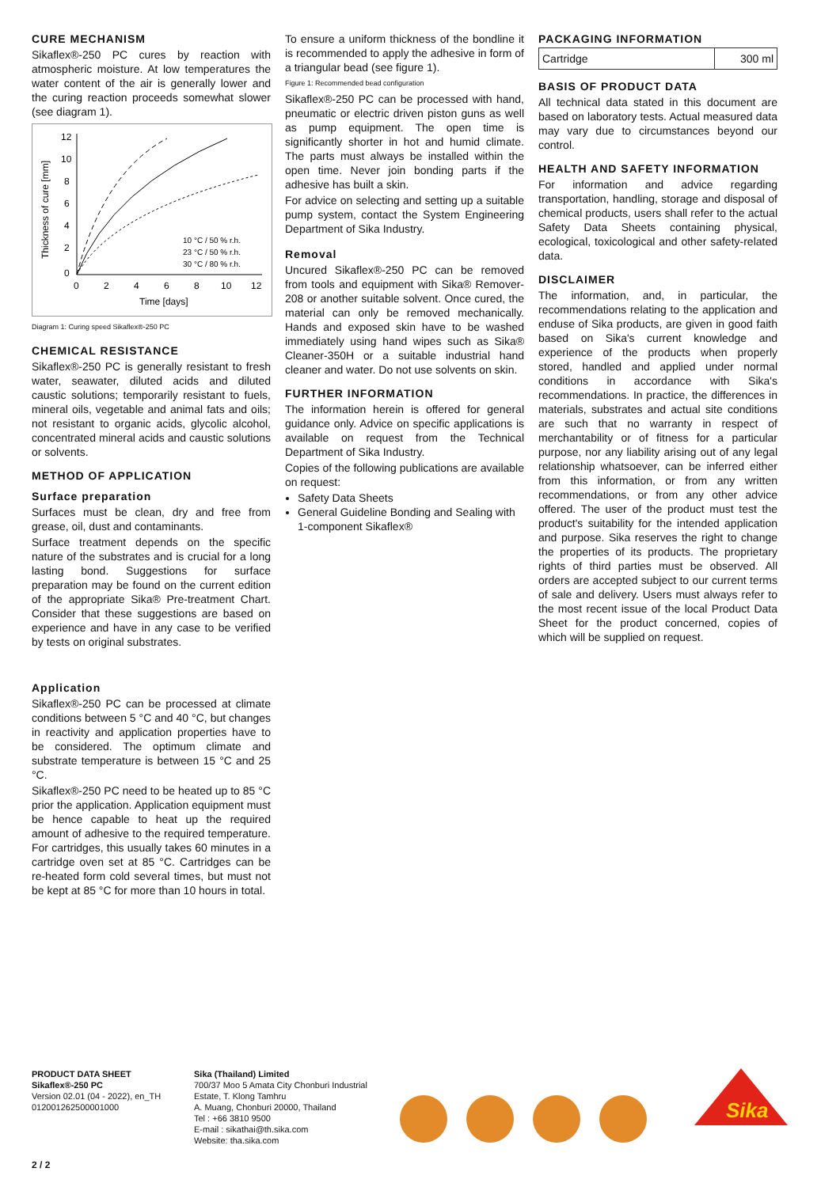CURE MECHANISM
Sikaflex®-250 PC cures by reaction with atmospheric moisture. At low temperatures the water content of the air is generally lower and the curing reaction proceeds somewhat slower (see diagram 1).
12
10
8
6
4
2
0
0
2
4
6
8
10
12
Time [days]
Thickness of cure [mm]
10 °C / 50 % r.h.
23 °C / 50 % r.h.
30 °C / 80 % r.h.
Diagram 1: Curing speed Sikaflex®-250 PC
CHEMICAL RESISTANCE
Sikaflex®-250 PC is generally resistant to fresh water, seawater, diluted acids and diluted caustic solutions; temporarily resistant to fuels, mineral oils, vegetable and animal fats and oils; not resistant to organic acids, glycolic alcohol, concentrated mineral acids and caustic solutions or solvents.
METHOD OF APPLICATION
Surface preparation
Surfaces must be clean, dry and free from grease, oil, dust and contaminants.
Surface treatment depends on the specific nature of the substrates and is crucial for a long lasting bond. Suggestions for surface preparation may be found on the current edition of the appropriate Sika® Pre-treatment Chart. Consider that these suggestions are based on experience and have in any case to be verified by tests on original substrates.
Application
Sikaflex®-250 PC can be processed at climate conditions between 5 °C and 40 °C, but changes in reactivity and application properties have to be considered. The optimum climate and substrate temperature is between 15 °C and 25 °C.
Sikaflex®-250 PC need to be heated up to 85 °C prior the application. Application equipment must be hence capable to heat up the required amount of adhesive to the required temperature. For cartridges, this usually takes 60 minutes in a cartridge oven set at 85 °C. Cartridges can be re-heated form cold several times, but must not be kept at 85 °C for more than 10 hours in total.
To ensure a uniform thickness of the bondline it is recommended to apply the adhesive in form of a triangular bead (see figure 1).
Figure 1: Recommended bead configuration
Sikaflex®-250 PC can be processed with hand, pneumatic or electric driven piston guns as well as pump equipment. The open time is significantly shorter in hot and humid climate. The parts must always be installed within the open time. Never join bonding parts if the adhesive has built a skin.
For advice on selecting and setting up a suitable pump system, contact the System Engineering Department of Sika Industry.
Removal
Uncured Sikaflex®-250 PC can be removed from tools and equipment with Sika® Remover-208 or another suitable solvent. Once cured, the material can only be removed mechanically. Hands and exposed skin have to be washed immediately using hand wipes such as Sika® Cleaner-350H or a suitable industrial hand cleaner and water. Do not use solvents on skin.
FURTHER INFORMATION
The information herein is offered for general guidance only. Advice on specific applications is available on request from the Technical Department of Sika Industry.
Copies of the following publications are available on request:
Safety Data Sheets
General Guideline Bonding and Sealing with 1-component Sikaflex®
PACKAGING INFORMATION
| Cartridge | 300 ml |
BASIS OF PRODUCT DATA
All technical data stated in this document are based on laboratory tests. Actual measured data may vary due to circumstances beyond our control.
HEALTH AND SAFETY INFORMATION
For information and advice regarding transportation, handling, storage and disposal of chemical products, users shall refer to the actual Safety Data Sheets containing physical, ecological, toxicological and other safety-related data.
DISCLAIMER
The information, and, in particular, the recommendations relating to the application and enduse of Sika products, are given in good faith based on Sika's current knowledge and experience of the products when properly stored, handled and applied under normal conditions in accordance with Sika's recommendations. In practice, the differences in materials, substrates and actual site conditions are such that no warranty in respect of merchantability or of fitness for a particular purpose, nor any liability arising out of any legal relationship whatsoever, can be inferred either from this information, or from any written recommendations, or from any other advice offered. The user of the product must test the product's suitability for the intended application and purpose. Sika reserves the right to change the properties of its products. The proprietary rights of third parties must be observed. All orders are accepted subject to our current terms of sale and delivery. Users must always refer to the most recent issue of the local Product Data Sheet for the product concerned, copies of which will be supplied on request.
PRODUCT DATA SHEET
Sikaflex®-250 PC
Version 02.01 (04 - 2022), en_TH
012001262500001000
Sika (Thailand) Limited
700/37 Moo 5 Amata City Chonburi Industrial Estate, T. Klong Tamhru
A. Muang, Chonburi 20000, Thailand
Tel : +66 3810 9500
E-mail : sikathai@th.sika.com
Website: tha.sika.com
Sika
2 / 2